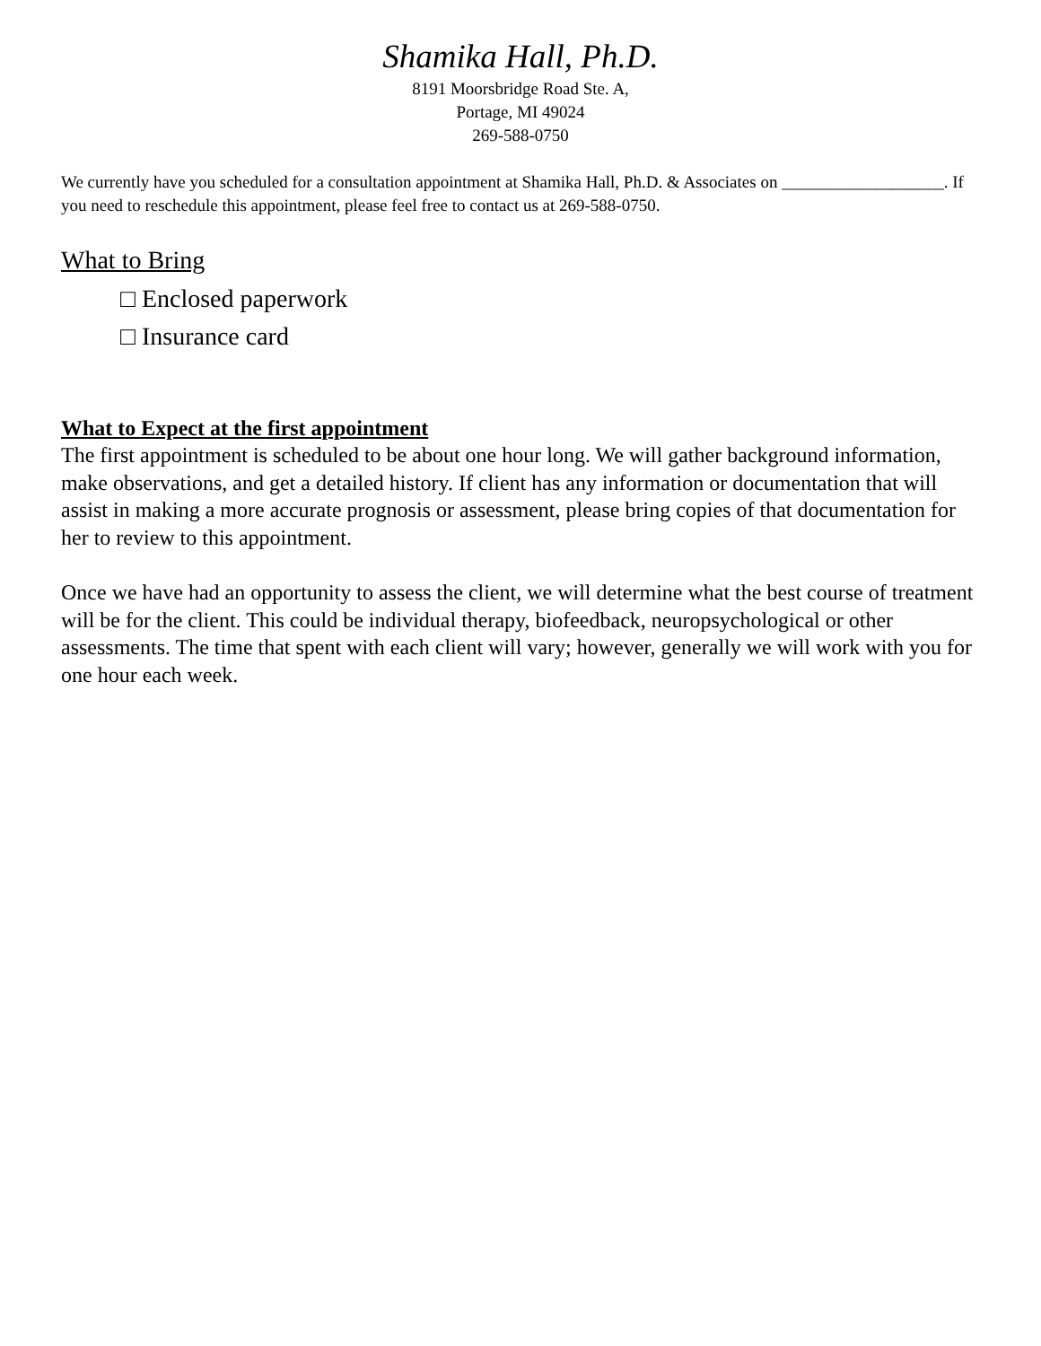Shamika Hall, Ph.D.
8191 Moorsbridge Road Ste. A,
Portage, MI 49024
269-588-0750
We currently have you scheduled for a consultation appointment at Shamika Hall, Ph.D. & Associates on ___________________. If you need to reschedule this appointment, please feel free to contact us at 269-588-0750.
What to Bring
□ Enclosed paperwork
□ Insurance card
What to Expect at the first appointment
The first appointment is scheduled to be about one hour long. We will gather background information, make observations, and get a detailed history. If client has any information or documentation that will assist in making a more accurate prognosis or assessment, please bring copies of that documentation for her to review to this appointment.
Once we have had an opportunity to assess the client, we will determine what the best course of treatment will be for the client. This could be individual therapy, biofeedback, neuropsychological or other assessments. The time that spent with each client will vary; however, generally we will work with you for one hour each week.